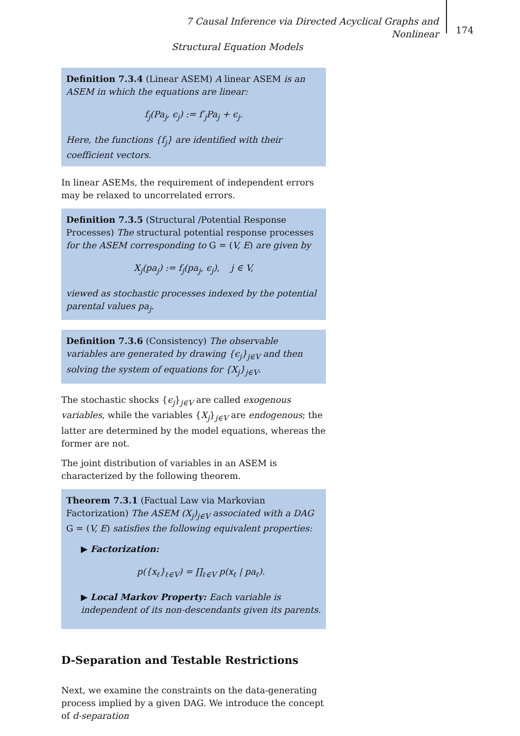7 Causal Inference via Directed Acyclical Graphs and Nonlinear
Structural Equation Models
174
Definition 7.3.4 (Linear ASEM) A linear ASEM is an ASEM in which the equations are linear:
f<sub>j</sub>(Pa<sub>j</sub>, ϵ<sub>j</sub>) := f′<sub>j</sub>Pa<sub>j</sub> + ϵ<sub>j</sub>.
Here, the functions {f<sub>j</sub>} are identified with their coefficient vectors.
In linear ASEMs, the requirement of independent errors may be relaxed to uncorrelated errors.
Definition 7.3.5 (Structural /Potential Response Processes) The structural potential response processes for the ASEM corresponding to G = (V, E) are given by
X<sub>j</sub>(pa<sub>j</sub>) := f<sub>j</sub>(pa<sub>j</sub>, ϵ<sub>j</sub>), j ∈ V,
viewed as stochastic processes indexed by the potential parental values pa<sub>j</sub>.
Definition 7.3.6 (Consistency) The observable variables are generated by drawing {ϵ<sub>j</sub>}<sub>j∈V</sub> and then solving the system of equations for {X<sub>j</sub>}<sub>j∈V</sub>.
The stochastic shocks {ϵ<sub>j</sub>}<sub>j∈V</sub> are called exogenous variables, while the variables {X<sub>j</sub>}<sub>j∈V</sub> are endogenous; the latter are determined by the model equations, whereas the former are not.
The joint distribution of variables in an ASEM is characterized by the following theorem.
Theorem 7.3.1 (Factual Law via Markovian Factorization) The ASEM (X<sub>j</sub>)<sub>j∈V</sub> associated with a DAG G = (V, E) satisfies the following equivalent properties:
▶ Factorization:
p({x<sub>ℓ</sub>}<sub>ℓ∈V</sub>) = ∏<sub>ℓ∈V</sub> p(x<sub>ℓ</sub> | pa<sub>ℓ</sub>).
▶ Local Markov Property: Each variable is independent of its non-descendants given its parents.
D-Separation and Testable Restrictions
Next, we examine the constraints on the data-generating process implied by a given DAG. We introduce the concept of d-separation